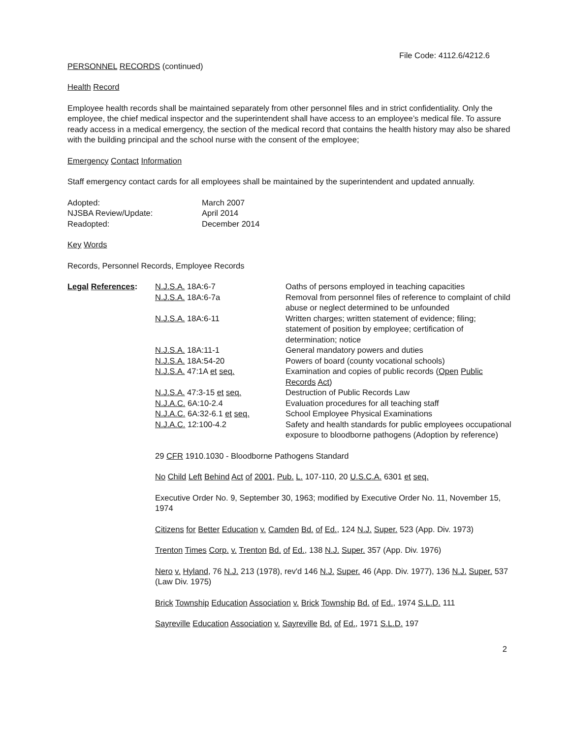File Code: 4112.6/4212.6
PERSONNEL RECORDS (continued)
Health Record
Employee health records shall be maintained separately from other personnel files and in strict confidentiality. Only the employee, the chief medical inspector and the superintendent shall have access to an employee’s medical file. To assure ready access in a medical emergency, the section of the medical record that contains the health history may also be shared with the building principal and the school nurse with the consent of the employee;
Emergency Contact Information
Staff emergency contact cards for all employees shall be maintained by the superintendent and updated annually.
| Adopted: | March 2007 |
| NJSBA Review/Update: | April 2014 |
| Readopted: | December 2014 |
Key Words
Records, Personnel Records, Employee Records
| Legal References : | N.J.S.A. 18A:6-7 | Oaths of persons employed in teaching capacities |
| | N.J.S.A. 18A:6-7a | Removal from personnel files of reference to complaint of child abuse or neglect determined to be unfounded |
| | N.J.S.A. 18A:6-11 | Written charges; written statement of evidence; filing; statement of position by employee; certification of determination; notice |
| | N.J.S.A. 18A:11-1 | General mandatory powers and duties |
| | N.J.S.A. 18A:54-20 | Powers of board (county vocational schools) |
| | N.J.S.A. 47:1A et seq. | Examination and copies of public records ( Open Public Records Act ) |
| | N.J.S.A. 47:3-15 et seq. | Destruction of Public Records Law |
| | N.J.A.C. 6A:10-2.4 | Evaluation procedures for all teaching staff |
| | N.J.A.C. 6A:32-6.1 et seq. | School Employee Physical Examinations |
| | N.J.A.C. 12:100-4.2 | Safety and health standards for public employees occupational exposure to bloodborne pathogens (Adoption by reference) |
29 CFR 1910.1030 - Bloodborne Pathogens Standard
No Child Left Behind Act of 2001, Pub. L. 107-110, 20 U.S.C.A. 6301 et seq.
Executive Order No. 9, September 30, 1963; modified by Executive Order No. 11, November 15, 1974
Citizens for Better Education v. Camden Bd. of Ed., 124 N.J. Super. 523 (App. Div. 1973)
Trenton Times Corp. v. Trenton Bd. of Ed., 138 N.J. Super. 357 (App. Div. 1976)
Nero v. Hyland, 76 N.J. 213 (1978), rev'd 146 N.J. Super. 46 (App. Div. 1977), 136 N.J. Super. 537 (Law Div. 1975)
Brick Township Education Association v. Brick Township Bd. of Ed., 1974 S.L.D. 111
Sayreville Education Association v. Sayreville Bd. of Ed., 1971 S.L.D. 197
2